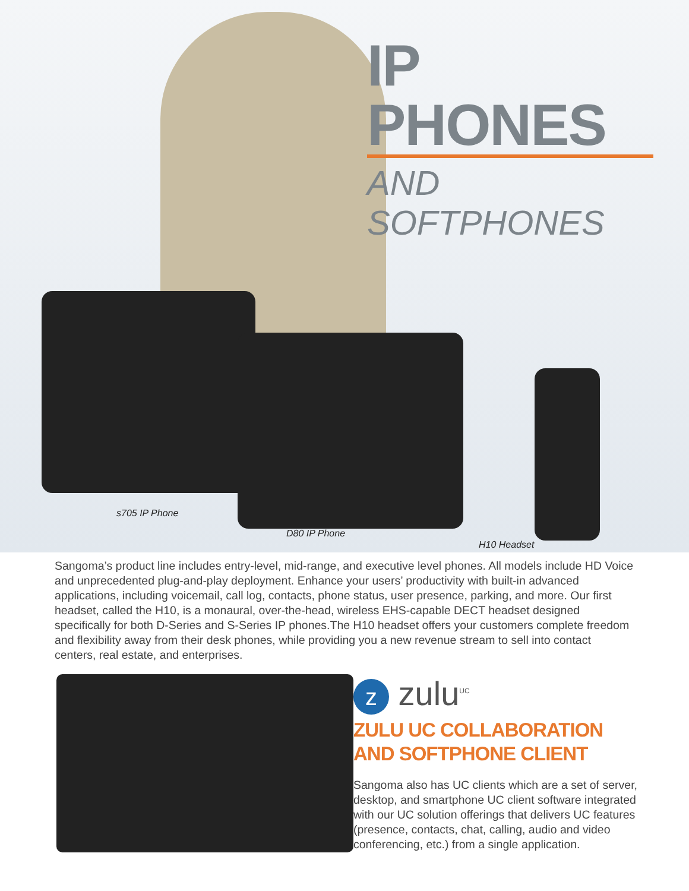IP PHONES
AND SOFTPHONES
s705 IP Phone
D80 IP Phone
H10 Headset
Sangoma’s product line includes entry-level, mid-range, and executive level phones. All models include HD Voice and unprecedented plug-and-play deployment. Enhance your users’ productivity with built-in advanced applications, including voicemail, call log, contacts, phone status, user presence, parking, and more. Our first headset, called the H10, is a monaural, over-the-head, wireless EHS-capable DECT headset designed specifically for both D-Series and S-Series IP phones.The H10 headset offers your customers complete freedom and flexibility away from their desk phones, while providing you a new revenue stream to sell into contact centers, real estate, and enterprises.
z zulu<sup>UC</sup>
ZULU UC COLLABORATION AND SOFTPHONE CLIENT
Sangoma also has UC clients which are a set of server, desktop, and smartphone UC client software integrated with our UC solution offerings that delivers UC features (presence, contacts, chat, calling, audio and video conferencing, etc.) from a single application.